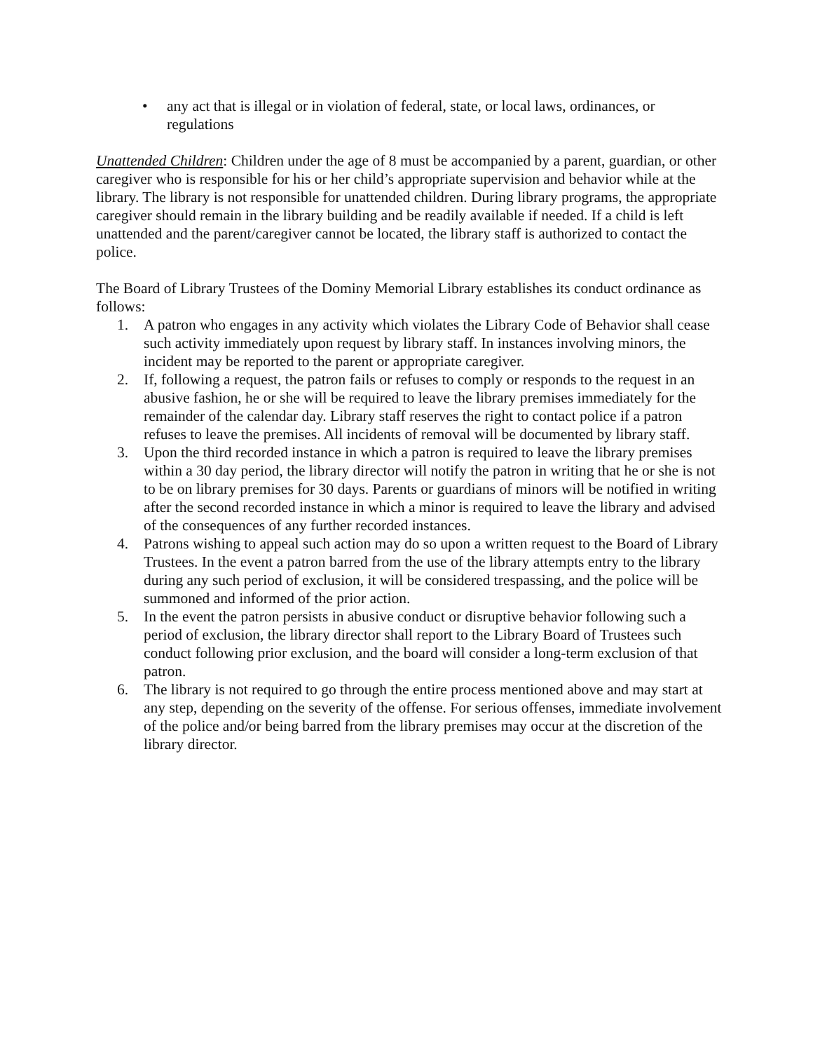• any act that is illegal or in violation of federal, state, or local laws, ordinances, or regulations
Unattended Children: Children under the age of 8 must be accompanied by a parent, guardian, or other caregiver who is responsible for his or her child’s appropriate supervision and behavior while at the library. The library is not responsible for unattended children. During library programs, the appropriate caregiver should remain in the library building and be readily available if needed. If a child is left unattended and the parent/caregiver cannot be located, the library staff is authorized to contact the police.
The Board of Library Trustees of the Dominy Memorial Library establishes its conduct ordinance as follows:
1. A patron who engages in any activity which violates the Library Code of Behavior shall cease such activity immediately upon request by library staff. In instances involving minors, the incident may be reported to the parent or appropriate caregiver.
2. If, following a request, the patron fails or refuses to comply or responds to the request in an abusive fashion, he or she will be required to leave the library premises immediately for the remainder of the calendar day. Library staff reserves the right to contact police if a patron refuses to leave the premises. All incidents of removal will be documented by library staff.
3. Upon the third recorded instance in which a patron is required to leave the library premises within a 30 day period, the library director will notify the patron in writing that he or she is not to be on library premises for 30 days. Parents or guardians of minors will be notified in writing after the second recorded instance in which a minor is required to leave the library and advised of the consequences of any further recorded instances.
4. Patrons wishing to appeal such action may do so upon a written request to the Board of Library Trustees. In the event a patron barred from the use of the library attempts entry to the library during any such period of exclusion, it will be considered trespassing, and the police will be summoned and informed of the prior action.
5. In the event the patron persists in abusive conduct or disruptive behavior following such a period of exclusion, the library director shall report to the Library Board of Trustees such conduct following prior exclusion, and the board will consider a long-term exclusion of that patron.
6. The library is not required to go through the entire process mentioned above and may start at any step, depending on the severity of the offense. For serious offenses, immediate involvement of the police and/or being barred from the library premises may occur at the discretion of the library director.